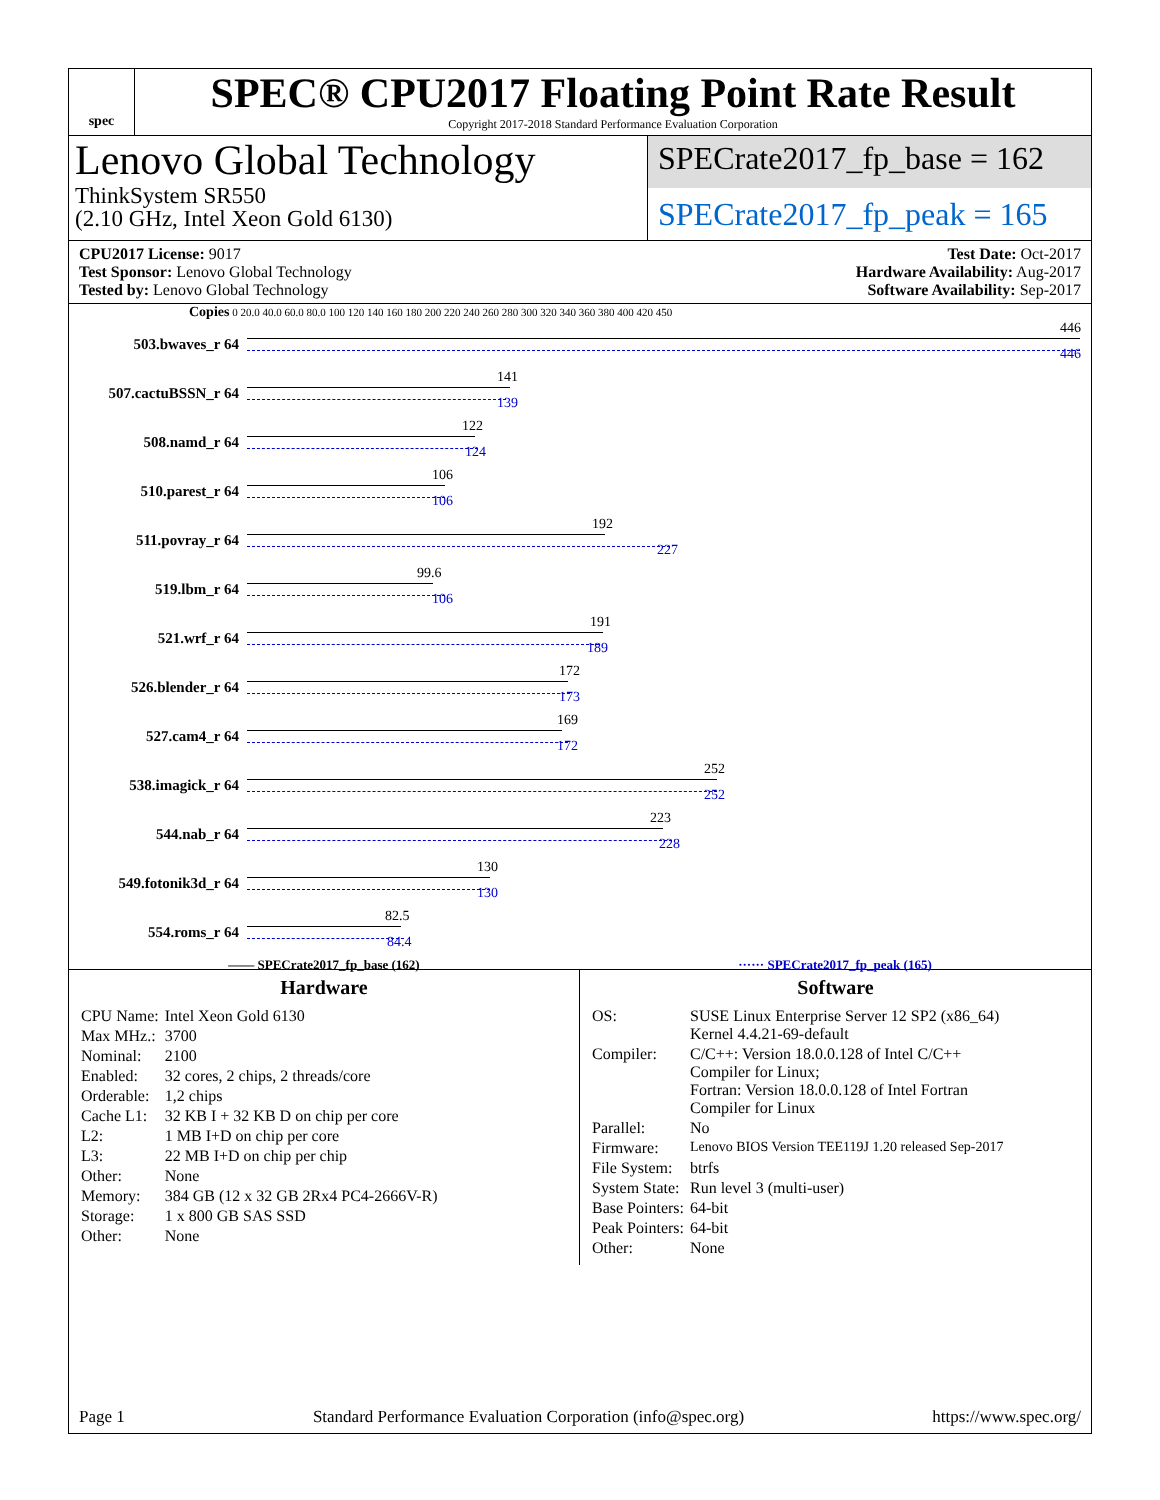spec
SPEC® CPU2017 Floating Point Rate Result
Copyright 2017-2018 Standard Performance Evaluation Corporation
Lenovo Global Technology
ThinkSystem SR550
(2.10 GHz, Intel Xeon Gold 6130)
SPECrate2017_fp_base = 162
SPECrate2017_fp_peak = 165
CPU2017 License: 9017
Test Sponsor: Lenovo Global Technology
Tested by: Lenovo Global Technology
Test Date: Oct-2017
Hardware Availability: Aug-2017
Software Availability: Sep-2017
Copies 0 20.0 40.0 60.0 80.0 100 120 140 160 180 200 220 240 260 280 300 320 340 360 380 400 420 450
503.bwaves_r 64
446
446
507.cactuBSSN_r 64
141
139
508.namd_r 64
122
124
510.parest_r 64
106
106
511.povray_r 64
192
227
519.lbm_r 64
99.6
106
521.wrf_r 64
191
189
526.blender_r 64
172
173
527.cam4_r 64
169
172
538.imagick_r 64
252
252
544.nab_r 64
223
228
549.fotonik3d_r 64
130
130
554.roms_r 64
82.5
84.4
—— SPECrate2017_fp_base (162) ······ SPECrate2017_fp_peak (165)
Hardware
| CPU Name: | Intel Xeon Gold 6130 |
| Max MHz.: | 3700 |
| Nominal: | 2100 |
| Enabled: | 32 cores, 2 chips, 2 threads/core |
| Orderable: | 1,2 chips |
| Cache L1: | 32 KB I + 32 KB D on chip per core |
| L2: | 1 MB I+D on chip per core |
| L3: | 22 MB I+D on chip per chip |
| Other: | None |
| Memory: | 384 GB (12 x 32 GB 2Rx4 PC4-2666V-R) |
| Storage: | 1 x 800 GB SAS SSD |
| Other: | None |
Software
| OS: | SUSE Linux Enterprise Server 12 SP2 (x86_64) Kernel 4.4.21-69-default |
| Compiler: | C/C++: Version 18.0.0.128 of Intel C/C++ Compiler for Linux; Fortran: Version 18.0.0.128 of Intel Fortran Compiler for Linux |
| Parallel: | No |
| Firmware: | Lenovo BIOS Version TEE119J 1.20 released Sep-2017 |
| File System: | btrfs |
| System State: | Run level 3 (multi-user) |
| Base Pointers: | 64-bit |
| Peak Pointers: | 64-bit |
| Other: | None |
Page 1 Standard Performance Evaluation Corporation (info@spec.org) https://www.spec.org/